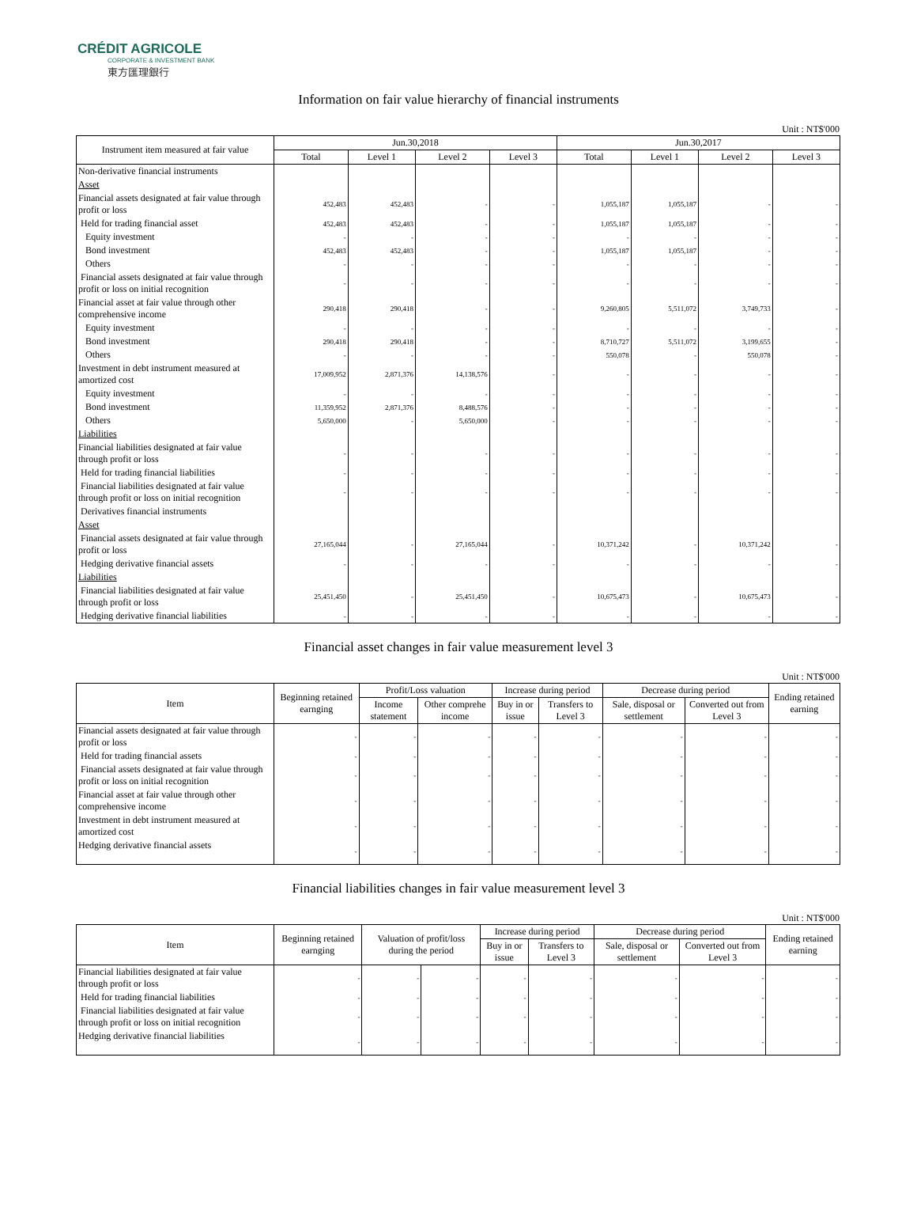CRÉDIT AGRICOLE
CORPORATE & INVESTMENT BANK
東方匯理銀行
Information on fair value hierarchy of financial instruments
Unit : NT$'000
| Instrument item measured at fair value | Jun.30,2018 | | | | Jun.30,2017 | | | |
| --- | --- | --- | --- | --- | --- | --- | --- | --- |
| | Total | Level 1 | Level 2 | Level 3 | Total | Level 1 | Level 2 | Level 3 |
| Non-derivative financial instruments | | | | | | | | |
| Asset | | | | | | | | |
| Financial assets designated at fair value through profit or loss | 452,483 | 452,483 | - | - | 1,055,187 | 1,055,187 | - | - |
| Held for trading financial asset | 452,483 | 452,483 | - | - | 1,055,187 | 1,055,187 | - | - |
| Equity investment | - | - | - | - | - | - | - | - |
| Bond investment | 452,483 | 452,483 | - | - | 1,055,187 | 1,055,187 | - | - |
| Others | - | - | - | - | - | - | - | - |
| Financial assets designated at fair value through profit or loss on initial recognition | - | - | - | - | - | - | - | - |
| Financial asset at fair value through other comprehensive income | 290,418 | 290,418 | - | - | 9,260,805 | 5,511,072 | 3,749,733 | - |
| Equity investment | - | - | - | - | - | - | - | - |
| Bond investment | 290,418 | 290,418 | - | - | 8,710,727 | 5,511,072 | 3,199,655 | - |
| Others | - | - | - | - | 550,078 | - | 550,078 | - |
| Investment in debt instrument measured at amortized cost | 17,009,952 | 2,871,376 | 14,138,576 | - | - | - | - | - |
| Equity investment | - | - | - | - | - | - | - | - |
| Bond investment | 11,359,952 | 2,871,376 | 8,488,576 | - | - | - | - | - |
| Others | 5,650,000 | - | 5,650,000 | - | - | - | - | - |
| Liabilities | | | | | | | | |
| Financial liabilities designated at fair value through profit or loss | - | - | - | - | - | - | - | - |
| Held for trading financial liabilities | - | - | - | - | - | - | - | - |
| Financial liabilities designated at fair value through profit or loss on initial recognition | - | - | - | - | - | - | - | - |
| Derivatives financial instruments | | | | | | | | |
| Asset | | | | | | | | |
| Financial assets designated at fair value through profit or loss | 27,165,044 | - | 27,165,044 | - | 10,371,242 | - | 10,371,242 | - |
| Hedging derivative financial assets | - | - | - | - | - | - | - | - |
| Liabilities | | | | | | | | |
| Financial liabilities designated at fair value through profit or loss | 25,451,450 | - | 25,451,450 | - | 10,675,473 | - | 10,675,473 | - |
| Hedging derivative financial liabilities | - | - | - | - | - | - | - | - |
Financial asset changes in fair value measurement level 3
Unit : NT$'000
| Item | Beginning retained earnging | Profit/Loss valuation | | Increase during period | | Decrease during period | | Ending retained earning |
| --- | --- | --- | --- | --- | --- | --- | --- | --- |
| | | Income statement | Other comprehe income | Buy in or issue | Transfers to Level 3 | Sale, disposal or settlement | Converted out from Level 3 | |
| Financial assets designated at fair value through profit or loss | - | - | - | - | - | - | - | - |
| Held for trading financial assets | - | - | - | - | - | - | - | - |
| Financial assets designated at fair value through profit or loss on initial recognition | - | - | - | - | - | - | - | - |
| Financial asset at fair value through other comprehensive income | - | - | - | - | - | - | - | - |
| Investment in debt instrument measured at amortized cost | - | - | - | - | - | - | - | - |
| Hedging derivative financial assets | - | - | - | - | - | - | - | - |
Financial liabilities changes in fair value measurement level 3
Unit : NT$'000
| Item | Beginning retained earnging | Valuation of profit/loss during the period | | Increase during period | | Decrease during period | | Ending retained earning |
| --- | --- | --- | --- | --- | --- | --- | --- | --- |
| | | | | Buy in or issue | Transfers to Level 3 | Sale, disposal or settlement | Converted out from Level 3 | |
| Financial liabilities designated at fair value through profit or loss | - | - | - | - | - | - | - | - |
| Held for trading financial liabilities | - | - | - | - | - | - | - | - |
| Financial liabilities designated at fair value through profit or loss on initial recognition | - | - | - | - | - | - | - | - |
| Hedging derivative financial liabilities | - | - | - | - | - | - | - | - |